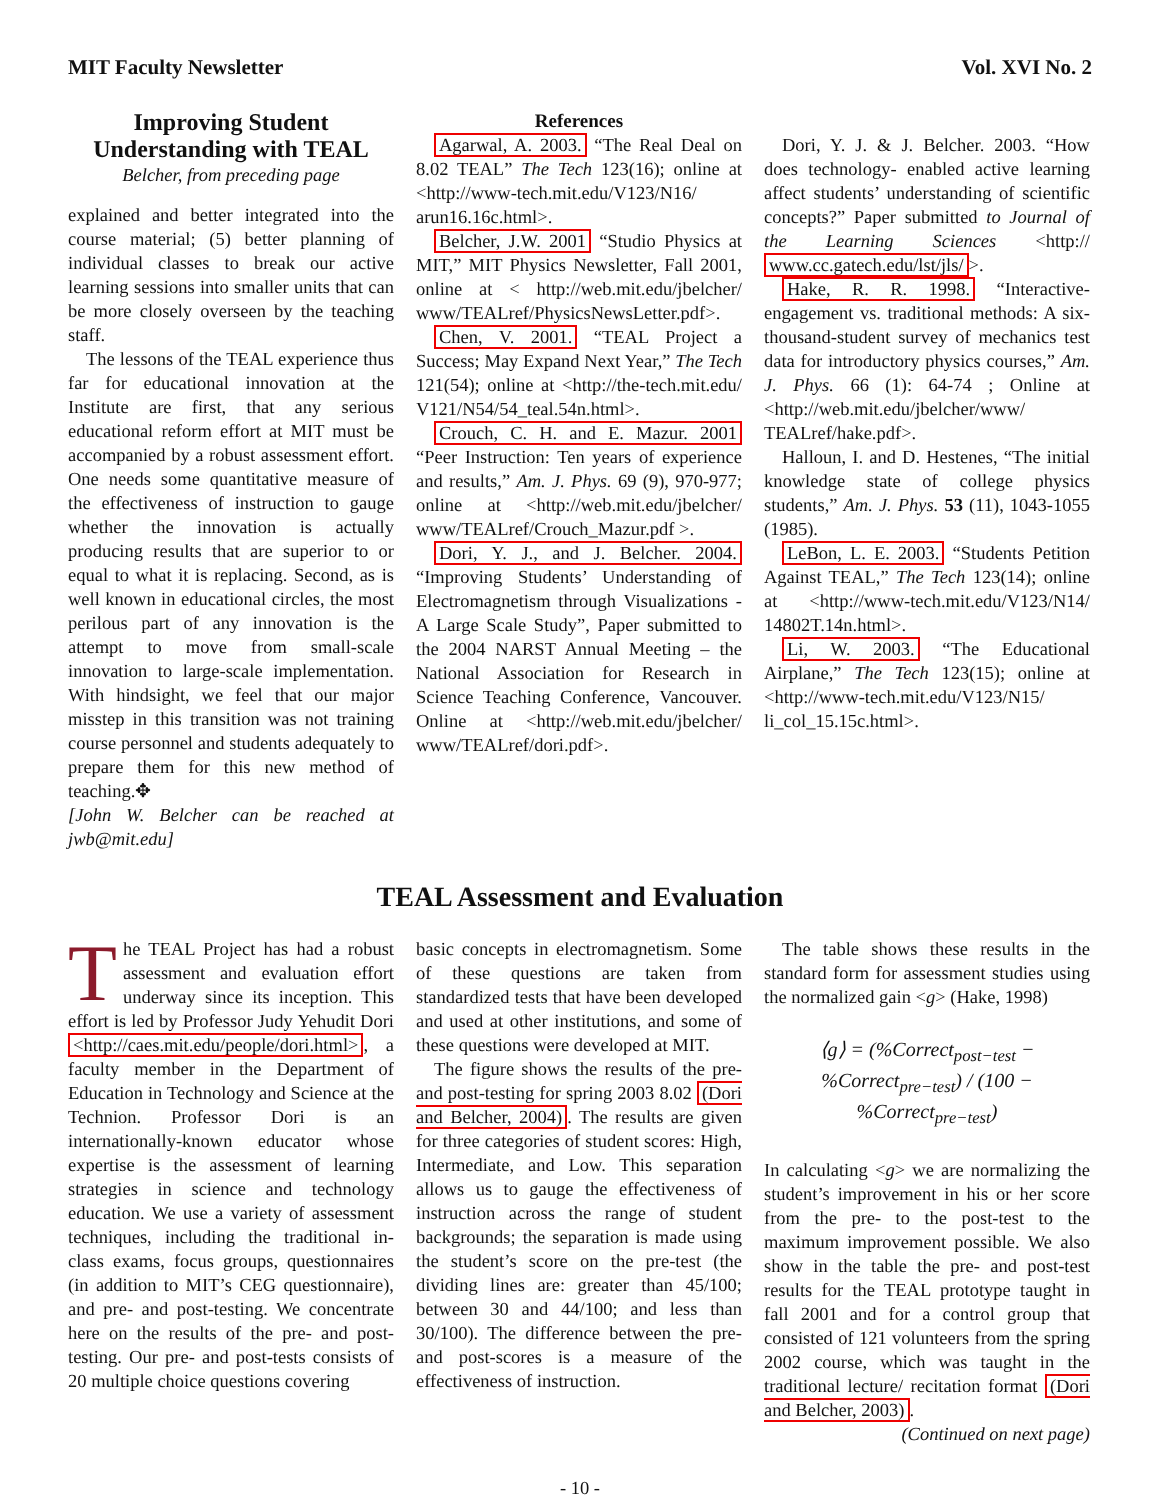MIT Faculty Newsletter Vol. XVI No. 2
Improving Student Understanding with TEAL
Belcher, from preceding page
explained and better integrated into the course material; (5) better planning of individual classes to break our active learning sessions into smaller units that can be more closely overseen by the teaching staff.
The lessons of the TEAL experience thus far for educational innovation at the Institute are first, that any serious educational reform effort at MIT must be accompanied by a robust assessment effort. One needs some quantitative measure of the effectiveness of instruction to gauge whether the innovation is actually producing results that are superior to or equal to what it is replacing. Second, as is well known in educational circles, the most perilous part of any innovation is the attempt to move from small-scale innovation to large-scale implementation. With hindsight, we feel that our major misstep in this transition was not training course personnel and students adequately to prepare them for this new method of teaching.✥
[John W. Belcher can be reached at jwb@mit.edu]
References
Agarwal, A. 2003. “The Real Deal on 8.02 TEAL” The Tech 123(16); online at <http://www-tech.mit.edu/V123/N16/ arun16.16c.html>.
Belcher, J.W. 2001 “Studio Physics at MIT,” MIT Physics Newsletter, Fall 2001, online at < http://web.mit.edu/jbelcher/ www/TEALref/PhysicsNewsLetter.pdf>.
Chen, V. 2001. “TEAL Project a Success; May Expand Next Year,” The Tech 121(54); online at <http://the-tech.mit.edu/ V121/N54/54_teal.54n.html>.
Crouch, C. H. and E. Mazur. 2001 “Peer Instruction: Ten years of experience and results,” Am. J. Phys. 69 (9), 970-977; online at <http://web.mit.edu/jbelcher/ www/TEALref/Crouch_Mazur.pdf >.
Dori, Y. J., and J. Belcher. 2004. “Improving Students’ Understanding of Electromagnetism through Visualizations - A Large Scale Study”, Paper submitted to the 2004 NARST Annual Meeting – the National Association for Research in Science Teaching Conference, Vancouver. Online at <http://web.mit.edu/jbelcher/ www/TEALref/dori.pdf>.
Dori, Y. J. & J. Belcher. 2003. “How does technology- enabled active learning affect students’ understanding of scientific concepts?” Paper submitted to Journal of the Learning Sciences <http:// www.cc.gatech.edu/lst/jls/ >.
Hake, R. R. 1998. “Interactive-engagement vs. traditional methods: A six-thousand-student survey of mechanics test data for introductory physics courses,” Am. J. Phys. 66 (1): 64-74 ; Online at <http://web.mit.edu/jbelcher/www/ TEALref/hake.pdf>.
Halloun, I. and D. Hestenes, “The initial knowledge state of college physics students,” Am. J. Phys. 53 (11), 1043-1055 (1985).
LeBon, L. E. 2003. “Students Petition Against TEAL,” The Tech 123(14); online at <http://www-tech.mit.edu/V123/N14/ 14802T.14n.html>.
Li, W. 2003. “The Educational Airplane,” The Tech 123(15); online at <http://www-tech.mit.edu/V123/N15/ li_col_15.15c.html>.
TEAL Assessment and Evaluation
The TEAL Project has had a robust assessment and evaluation effort underway since its inception. This effort is led by Professor Judy Yehudit Dori <http://caes.mit.edu/people/dori.html>, a faculty member in the Department of Education in Technology and Science at the Technion. Professor Dori is an internationally-known educator whose expertise is the assessment of learning strategies in science and technology education. We use a variety of assessment techniques, including the traditional in-class exams, focus groups, questionnaires (in addition to MIT’s CEG questionnaire), and pre- and post-testing. We concentrate here on the results of the pre- and post-testing. Our pre- and post-tests consists of 20 multiple choice questions covering
basic concepts in electromagnetism. Some of these questions are taken from standardized tests that have been developed and used at other institutions, and some of these questions were developed at MIT.
The figure shows the results of the pre- and post-testing for spring 2003 8.02 (Dori and Belcher, 2004). The results are given for three categories of student scores: High, Intermediate, and Low. This separation allows us to gauge the effectiveness of instruction across the range of student backgrounds; the separation is made using the student’s score on the pre-test (the dividing lines are: greater than 45/100; between 30 and 44/100; and less than 30/100). The difference between the pre- and post-scores is a measure of the effectiveness of instruction.
The table shows these results in the standard form for assessment studies using the normalized gain <g> (Hake, 1998)
⟨g⟩ = (%Correct<sub>post−test</sub> − %Correct<sub>pre−test</sub>) / (100 − %Correct<sub>pre−test</sub>)
In calculating <g> we are normalizing the student’s improvement in his or her score from the pre- to the post-test to the maximum improvement possible. We also show in the table the pre- and post-test results for the TEAL prototype taught in fall 2001 and for a control group that consisted of 121 volunteers from the spring 2002 course, which was taught in the traditional lecture/ recitation format (Dori and Belcher, 2003).
(Continued on next page)
- 10 -